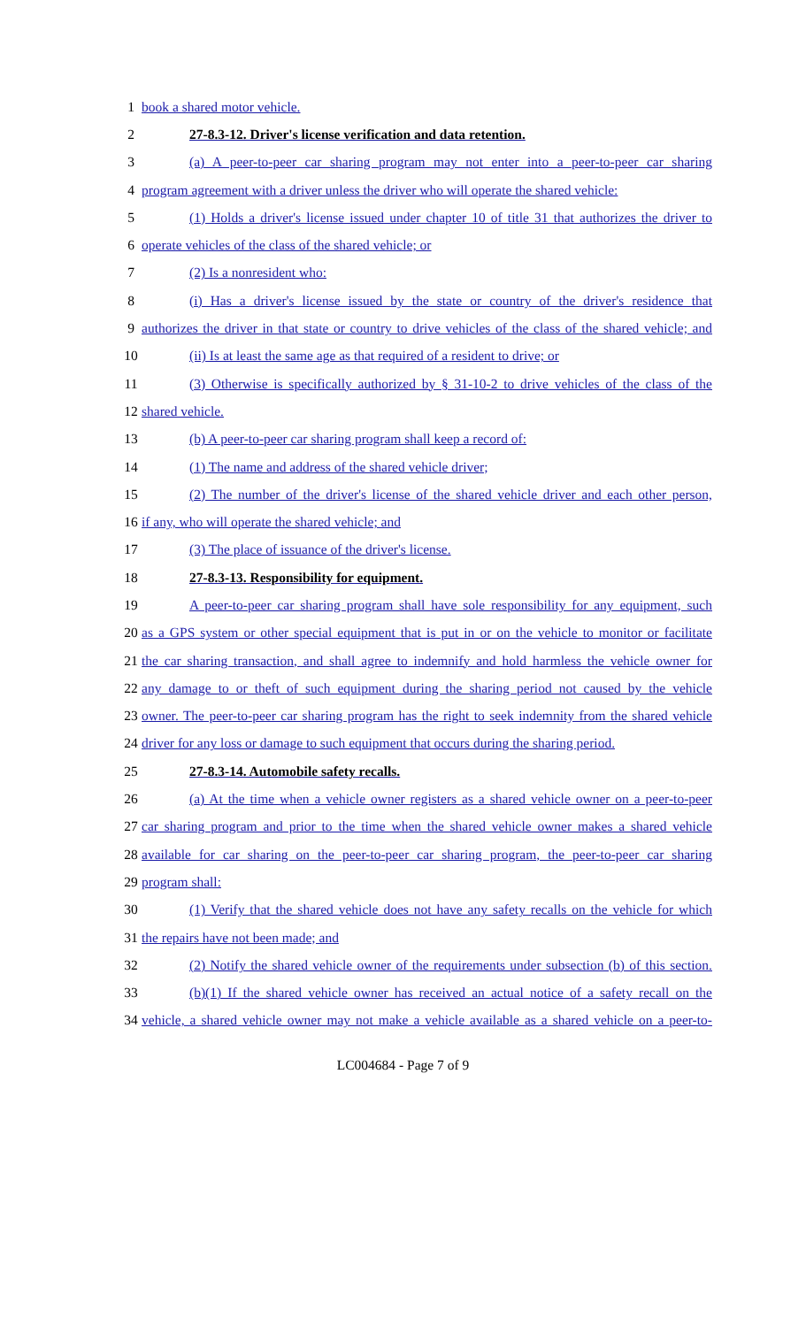1 book a shared motor vehicle.
2 27-8.3-12. Driver's license verification and data retention.
3 (a) A peer-to-peer car sharing program may not enter into a peer-to-peer car sharing
4 program agreement with a driver unless the driver who will operate the shared vehicle:
5 (1) Holds a driver's license issued under chapter 10 of title 31 that authorizes the driver to
6 operate vehicles of the class of the shared vehicle; or
7 (2) Is a nonresident who:
8 (i) Has a driver's license issued by the state or country of the driver's residence that
9 authorizes the driver in that state or country to drive vehicles of the class of the shared vehicle; and
10 (ii) Is at least the same age as that required of a resident to drive; or
11 (3) Otherwise is specifically authorized by § 31-10-2 to drive vehicles of the class of the
12 shared vehicle.
13 (b) A peer-to-peer car sharing program shall keep a record of:
14 (1) The name and address of the shared vehicle driver;
15 (2) The number of the driver's license of the shared vehicle driver and each other person,
16 if any, who will operate the shared vehicle; and
17 (3) The place of issuance of the driver's license.
18 27-8.3-13. Responsibility for equipment.
19 A peer-to-peer car sharing program shall have sole responsibility for any equipment, such
20 as a GPS system or other special equipment that is put in or on the vehicle to monitor or facilitate
21 the car sharing transaction, and shall agree to indemnify and hold harmless the vehicle owner for
22 any damage to or theft of such equipment during the sharing period not caused by the vehicle
23 owner. The peer-to-peer car sharing program has the right to seek indemnity from the shared vehicle
24 driver for any loss or damage to such equipment that occurs during the sharing period.
25 27-8.3-14. Automobile safety recalls.
26 (a) At the time when a vehicle owner registers as a shared vehicle owner on a peer-to-peer
27 car sharing program and prior to the time when the shared vehicle owner makes a shared vehicle
28 available for car sharing on the peer-to-peer car sharing program, the peer-to-peer car sharing
29 program shall:
30 (1) Verify that the shared vehicle does not have any safety recalls on the vehicle for which
31 the repairs have not been made; and
32 (2) Notify the shared vehicle owner of the requirements under subsection (b) of this section.
33 (b)(1) If the shared vehicle owner has received an actual notice of a safety recall on the
34 vehicle, a shared vehicle owner may not make a vehicle available as a shared vehicle on a peer-to-
LC004684 - Page 7 of 9